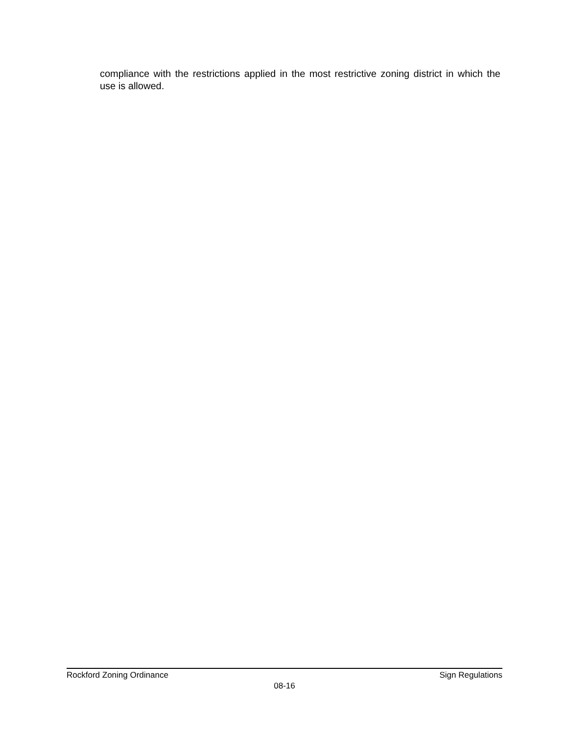compliance with the restrictions applied in the most restrictive zoning district in which the use is allowed.
Rockford Zoning Ordinance Sign Regulations
08-16